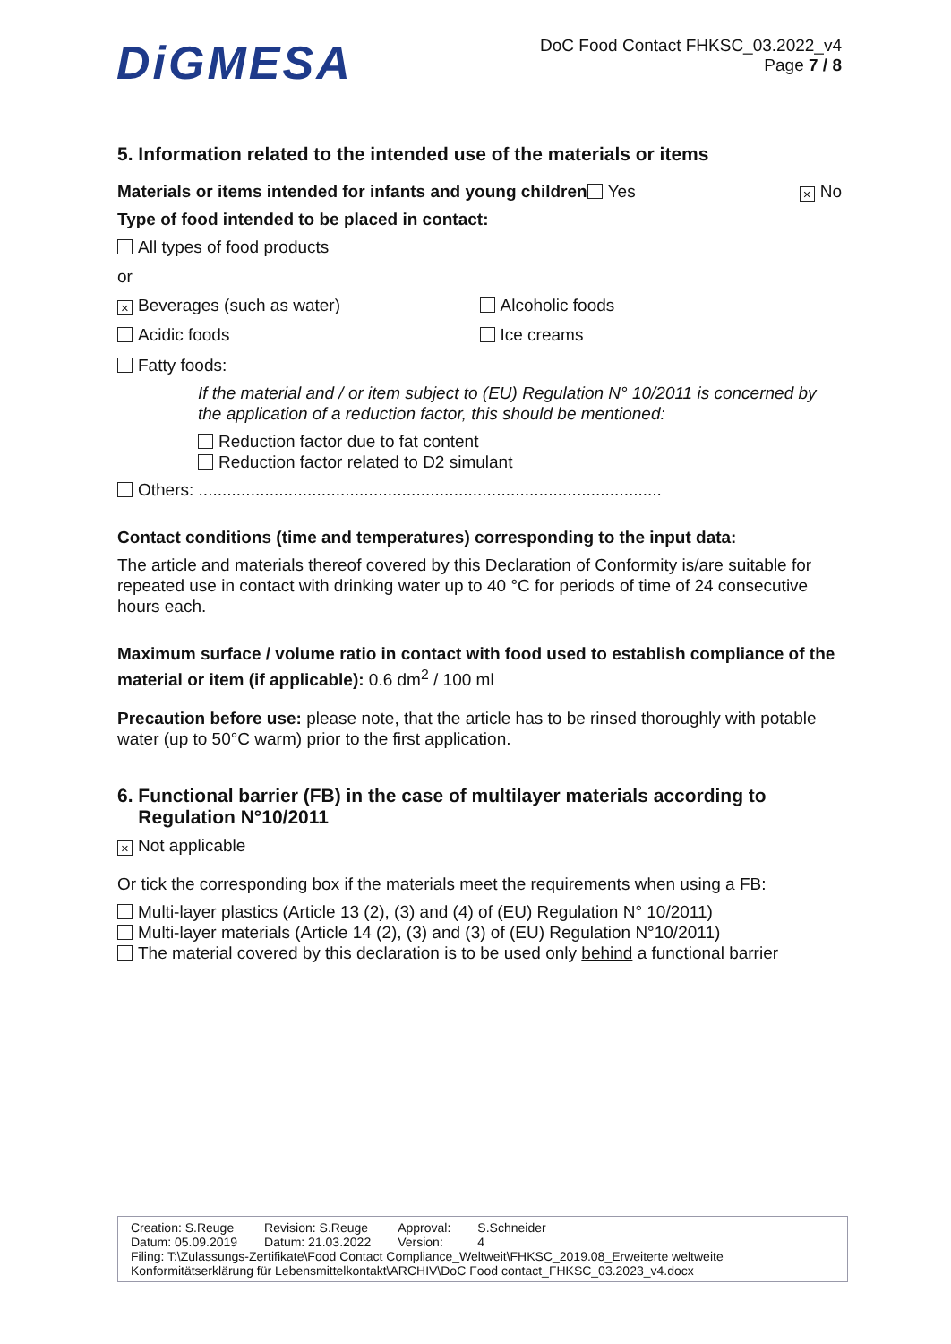DiGMESA
DoC Food Contact FHKSC_03.2022_v4
Page 7 / 8
5. Information related to the intended use of the materials or items
Materials or items intended for infants and young children Yes × No
Type of food intended to be placed in contact:
All types of food products
or
× Beverages (such as water) Alcoholic foods
Acidic foods Ice creams
Fatty foods:
If the material and / or item subject to (EU) Regulation N° 10/2011 is concerned by the application of a reduction factor, this should be mentioned:
Reduction factor due to fat content
Reduction factor related to D2 simulant
Others: ..................................................................................................
Contact conditions (time and temperatures) corresponding to the input data:
The article and materials thereof covered by this Declaration of Conformity is/are suitable for repeated use in contact with drinking water up to 40 °C for periods of time of 24 consecutive hours each.
Maximum surface / volume ratio in contact with food used to establish compliance of the material or item (if applicable): 0.6 dm<sup>2</sup> / 100 ml
Precaution before use: please note, that the article has to be rinsed thoroughly with potable water (up to 50°C warm) prior to the first application.
6. Functional barrier (FB) in the case of multilayer materials according to
Regulation N°10/2011
× Not applicable
Or tick the corresponding box if the materials meet the requirements when using a FB:
Multi-layer plastics (Article 13 (2), (3) and (4) of (EU) Regulation N° 10/2011)
Multi-layer materials (Article 14 (2), (3) and (3) of (EU) Regulation N°10/2011)
The material covered by this declaration is to be used only behind a functional barrier
| Creation: S.Reuge | Revision: S.Reuge | Approval: | S.Schneider |
| Datum: 05.09.2019 | Datum: 21.03.2022 | Version: | 4 |
Filing: T:\Zulassungs-Zertifikate\Food Contact Compliance_Weltweit\FHKSC_2019.08_Erweiterte weltweite Konformitätserklärung für Lebensmittelkontakt\ARCHIV\DoC Food contact_FHKSC_03.2023_v4.docx